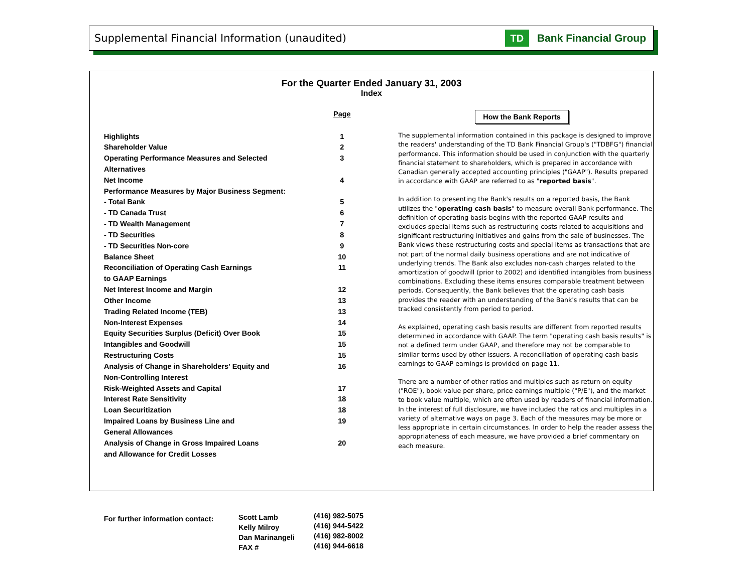Supplemental Financial Information (unaudited)
TD Bank Financial Group
For the Quarter Ended January 31, 2003
Index
| | Page |
| Highlights | 1 |
| Shareholder Value | 2 |
| Operating Performance Measures and Selected | 3 |
| Alternatives | |
| Net Income | 4 |
| Performance Measures by Major Business Segment: | |
| - Total Bank | 5 |
| - TD Canada Trust | 6 |
| - TD Wealth Management | 7 |
| - TD Securities | 8 |
| - TD Securities Non-core | 9 |
| Balance Sheet | 10 |
| Reconciliation of Operating Cash Earnings | 11 |
| to GAAP Earnings | |
| Net Interest Income and Margin | 12 |
| Other Income | 13 |
| Trading Related Income (TEB) | 13 |
| Non-Interest Expenses | 14 |
| Equity Securities Surplus (Deficit) Over Book | 15 |
| Intangibles and Goodwill | 15 |
| Restructuring Costs | 15 |
| Analysis of Change in Shareholders' Equity and | 16 |
| Non-Controlling Interest | |
| Risk-Weighted Assets and Capital | 17 |
| Interest Rate Sensitivity | 18 |
| Loan Securitization | 18 |
| Impaired Loans by Business Line and | 19 |
| General Allowances | |
| Analysis of Change in Gross Impaired Loans | 20 |
| and Allowance for Credit Losses | |
How the Bank Reports
The supplemental information contained in this package is designed to improve the readers' understanding of the TD Bank Financial Group's ("TDBFG") financial performance. This information should be used in conjunction with the quarterly financial statement to shareholders, which is prepared in accordance with Canadian generally accepted accounting principles ("GAAP"). Results prepared in accordance with GAAP are referred to as "reported basis".
In addition to presenting the Bank's results on a reported basis, the Bank utilizes the "operating cash basis" to measure overall Bank performance. The definition of operating basis begins with the reported GAAP results and excludes special items such as restructuring costs related to acquisitions and significant restructuring initiatives and gains from the sale of businesses. The Bank views these restructuring costs and special items as transactions that are not part of the normal daily business operations and are not indicative of underlying trends. The Bank also excludes non-cash charges related to the amortization of goodwill (prior to 2002) and identified intangibles from business combinations. Excluding these items ensures comparable treatment between periods. Consequently, the Bank believes that the operating cash basis provides the reader with an understanding of the Bank's results that can be tracked consistently from period to period.
As explained, operating cash basis results are different from reported results determined in accordance with GAAP. The term "operating cash basis results" is not a defined term under GAAP, and therefore may not be comparable to similar terms used by other issuers. A reconciliation of operating cash basis earnings to GAAP earnings is provided on page 11.
There are a number of other ratios and multiples such as return on equity ("ROE"), book value per share, price earnings multiple ("P/E"), and the market to book value multiple, which are often used by readers of financial information. In the interest of full disclosure, we have included the ratios and multiples in a variety of alternative ways on page 3. Each of the measures may be more or less appropriate in certain circumstances. In order to help the reader assess the appropriateness of each measure, we have provided a brief commentary on each measure.
For further information contact:
Scott Lamb
Kelly Milroy
Dan Marinangeli
FAX #
(416) 982-5075
(416) 944-5422
(416) 982-8002
(416) 944-6618